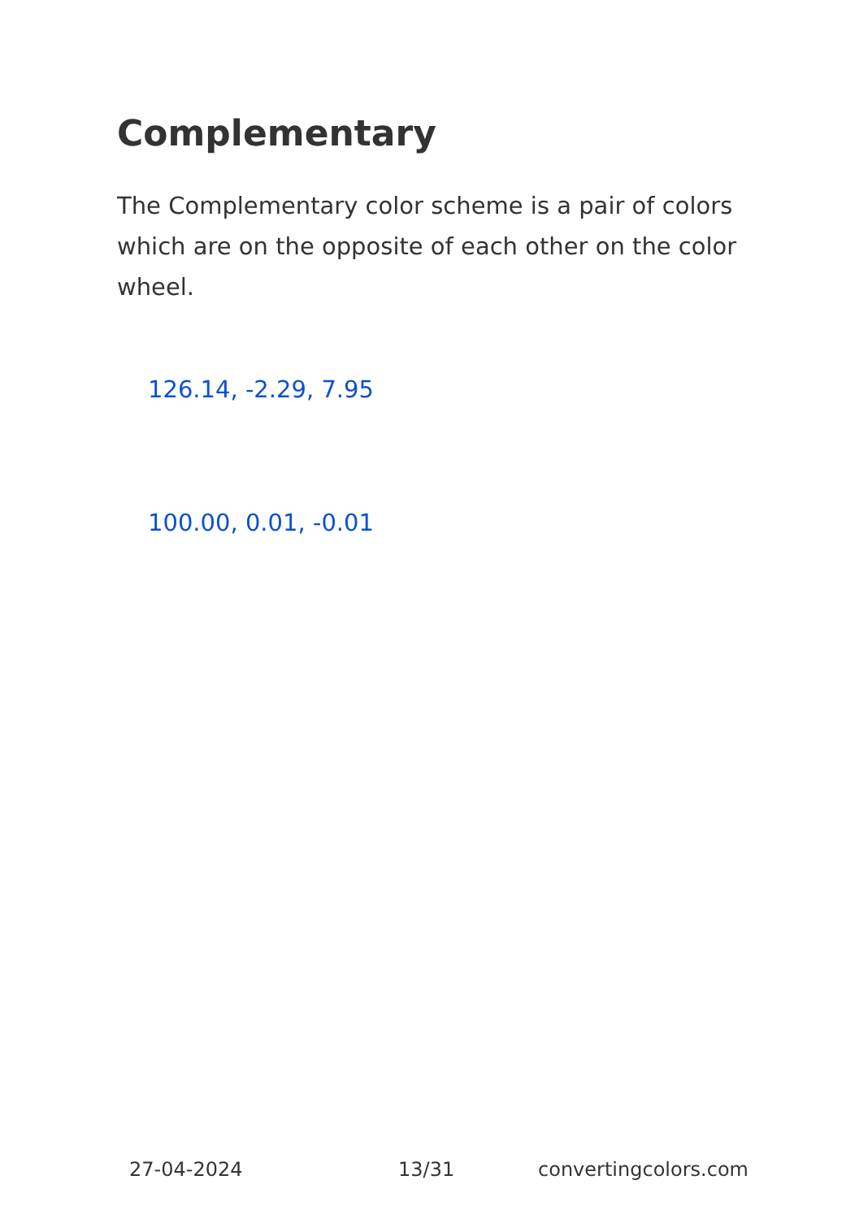Complementary
The Complementary color scheme is a pair of colors which are on the opposite of each other on the color wheel.
126.14, -2.29, 7.95
100.00, 0.01, -0.01
27-04-2024 13/31 convertingcolors.com